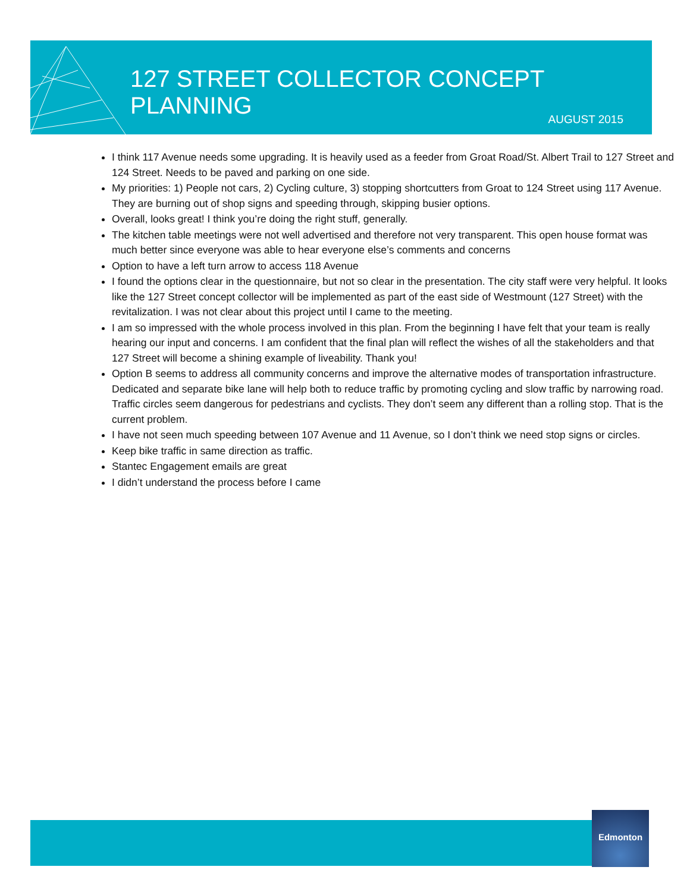127 STREET COLLECTOR CONCEPT PLANNING
AUGUST 2015
I think 117 Avenue needs some upgrading. It is heavily used as a feeder from Groat Road/St. Albert Trail to 127 Street and 124 Street. Needs to be paved and parking on one side.
My priorities: 1) People not cars, 2) Cycling culture, 3) stopping shortcutters from Groat to 124 Street using 117 Avenue. They are burning out of shop signs and speeding through, skipping busier options.
Overall, looks great! I think you’re doing the right stuff, generally.
The kitchen table meetings were not well advertised and therefore not very transparent. This open house format was much better since everyone was able to hear everyone else’s comments and concerns
Option to have a left turn arrow to access 118 Avenue
I found the options clear in the questionnaire, but not so clear in the presentation. The city staff were very helpful. It looks like the 127 Street concept collector will be implemented as part of the east side of Westmount (127 Street) with the revitalization. I was not clear about this project until I came to the meeting.
I am so impressed with the whole process involved in this plan. From the beginning I have felt that your team is really hearing our input and concerns. I am confident that the final plan will reflect the wishes of all the stakeholders and that 127 Street will become a shining example of liveability. Thank you!
Option B seems to address all community concerns and improve the alternative modes of transportation infrastructure. Dedicated and separate bike lane will help both to reduce traffic by promoting cycling and slow traffic by narrowing road. Traffic circles seem dangerous for pedestrians and cyclists. They don’t seem any different than a rolling stop. That is the current problem.
I have not seen much speeding between 107 Avenue and 11 Avenue, so I don’t think we need stop signs or circles.
Keep bike traffic in same direction as traffic.
Stantec Engagement emails are great
I didn’t understand the process before I came
Edmonton